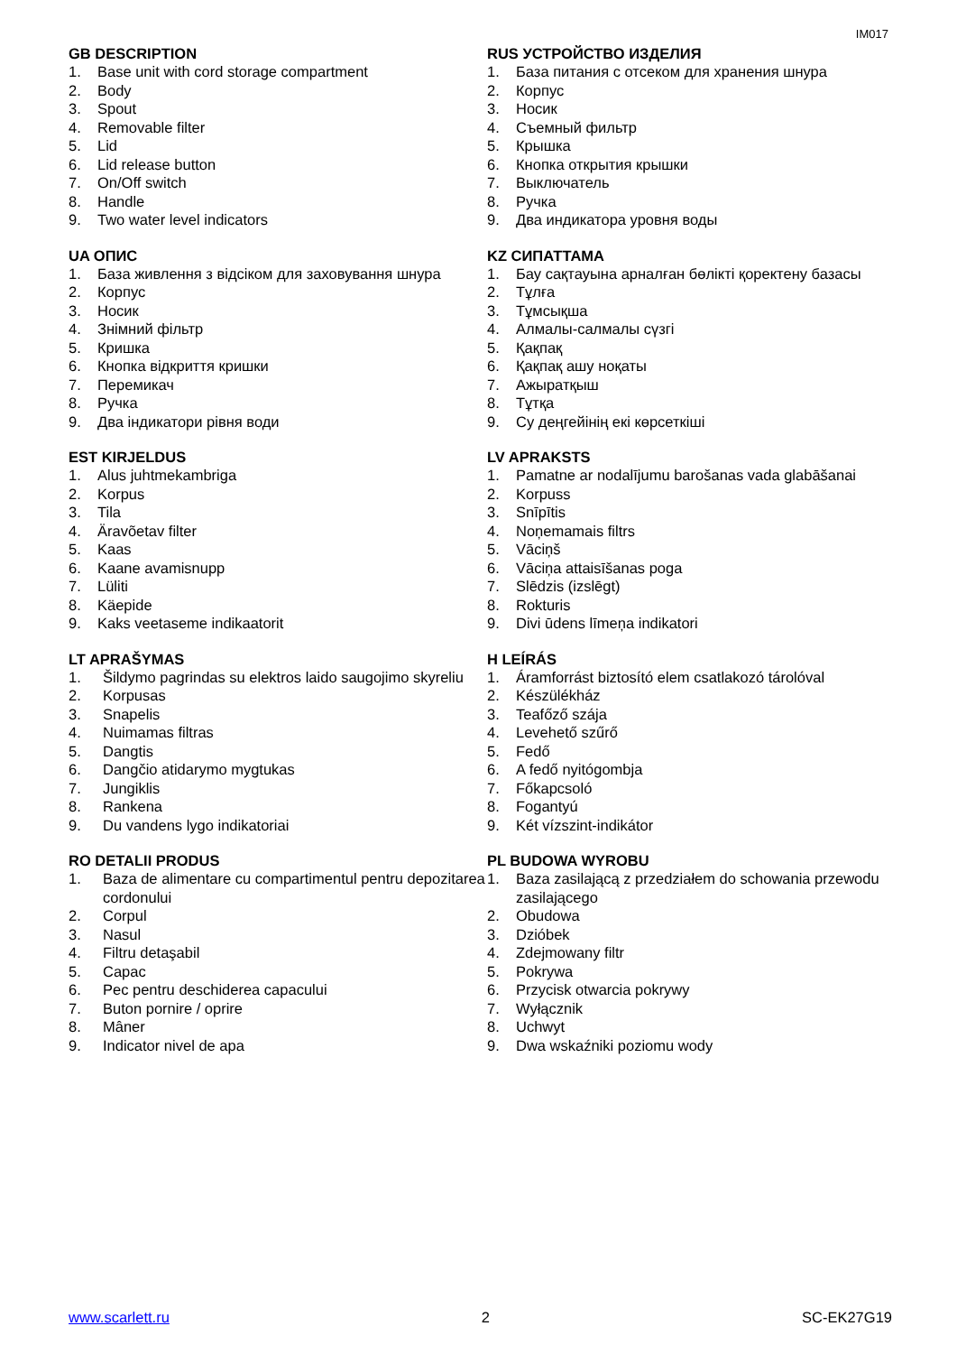IM017
GB DESCRIPTION
1. Base unit with cord storage compartment
2. Body
3. Spout
4. Removable filter
5. Lid
6. Lid release button
7. On/Off switch
8. Handle
9. Two water level indicators
RUS УСТРОЙСТВО ИЗДЕЛИЯ
1. База питания с отсеком для хранения шнура
2. Корпус
3. Носик
4. Съемный фильтр
5. Крышка
6. Кнопка открытия крышки
7. Выключатель
8. Ручка
9. Два индикатора уровня воды
UA ОПИС
1. База живлення з відсіком для заховування шнура
2. Корпус
3. Носик
4. Знімний фільтр
5. Кришка
6. Кнопка відкриття кришки
7. Перемикач
8. Ручка
9. Два індикатори рівня води
KZ СИПАТТАМА
1. Бау сақтауына арналған бөлікті қоректену базасы
2. Тұлға
3. Тұмсықша
4. Алмалы-салмалы сүзгі
5. Қақпақ
6. Қақпақ ашу ноқаты
7. Ажыратқыш
8. Тұтқа
9. Су деңгейінің екі көрсеткіші
EST KIRJELDUS
1. Alus juhtmekambriga
2. Korpus
3. Tila
4. Äravõetav filter
5. Kaas
6. Kaane avamisnupp
7. Lüliti
8. Käepide
9. Kaks veetaseme indikaatorit
LV APRAKSTS
1. Pamatne ar nodalījumu barošanas vada glabāšanai
2. Korpuss
3. Snīpītis
4. Noņemamais filtrs
5. Vāciņš
6. Vāciņa attaisīšanas poga
7. Slēdzis (izslēgt)
8. Rokturis
9. Divi ūdens līmeņa indikatori
LT APRAŠYMAS
1. Šildymo pagrindas su elektros laido saugojimo skyreliu
2. Korpusas
3. Snapelis
4. Nuimamas filtras
5. Dangtis
6. Dangčio atidarymo mygtukas
7. Jungiklis
8. Rankena
9. Du vandens lygo indikatoriai
H LEÍRÁS
1. Áramforrást biztosító elem csatlakozó tárolóval
2. Készülékház
3. Teafőző szája
4. Levehető szűrő
5. Fedő
6. A fedő nyitógombja
7. Főkapcsoló
8. Fogantyú
9. Két vízszint-indikátor
RO DETALII PRODUS
1. Baza de alimentare cu compartimentul pentru depozitarea cordonului
2. Corpul
3. Nasul
4. Filtru detaşabil
5. Capac
6. Pec pentru deschiderea capacului
7. Buton pornire / oprire
8. Mâner
9. Indicator nivel de apa
PL BUDOWA WYROBU
1. Baza zasilającą z przedziałem do schowania przewodu zasilającego
2. Obudowa
3. Dzióbek
4. Zdejmowany filtr
5. Pokrywa
6. Przycisk otwarcia pokrywy
7. Wyłącznik
8. Uchwyt
9. Dwa wskaźniki poziomu wody
www.scarlett.ru 2 SC-EK27G19